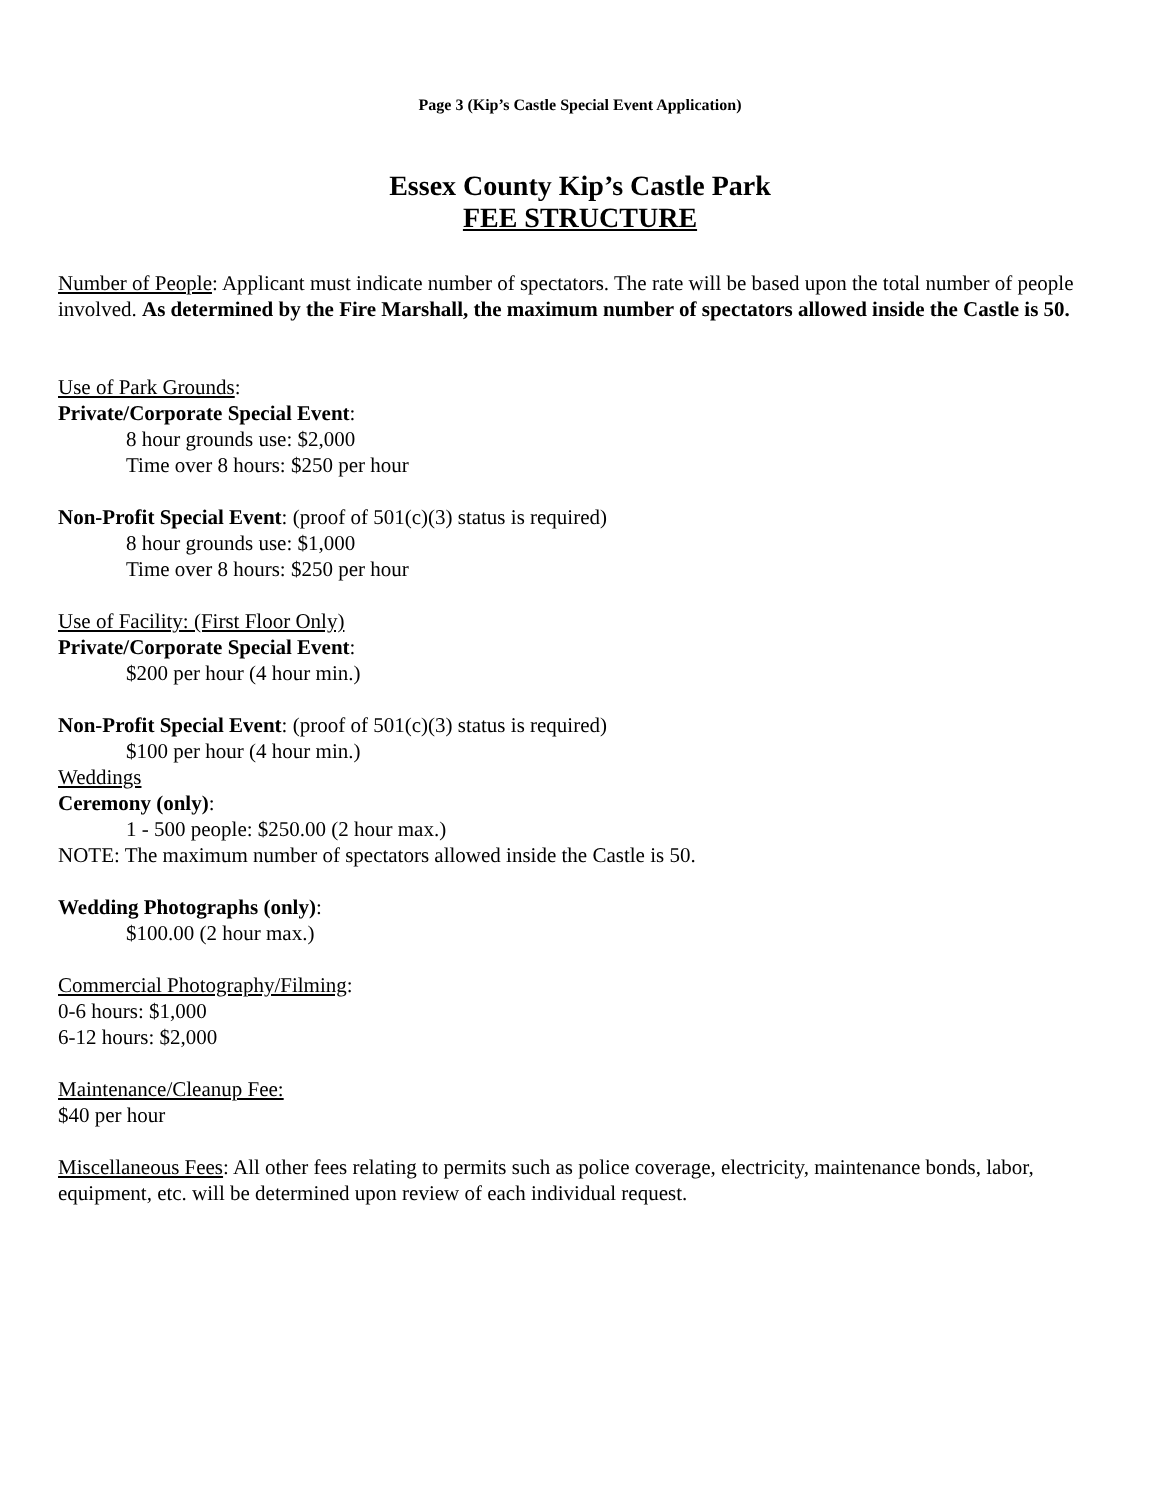Page 3 (Kip’s Castle Special Event Application)
Essex County Kip’s Castle Park
FEE STRUCTURE
Number of People: Applicant must indicate number of spectators. The rate will be based upon the total number of people involved. As determined by the Fire Marshall, the maximum number of spectators allowed inside the Castle is 50.
Use of Park Grounds:
Private/Corporate Special Event:
8 hour grounds use: $2,000
Time over 8 hours: $250 per hour
Non-Profit Special Event: (proof of 501(c)(3) status is required)
8 hour grounds use: $1,000
Time over 8 hours: $250 per hour
Use of Facility: (First Floor Only)
Private/Corporate Special Event:
$200 per hour (4 hour min.)
Non-Profit Special Event: (proof of 501(c)(3) status is required)
$100 per hour (4 hour min.)
Weddings
Ceremony (only):
1 - 500 people: $250.00 (2 hour max.)
NOTE: The maximum number of spectators allowed inside the Castle is 50.
Wedding Photographs (only):
$100.00 (2 hour max.)
Commercial Photography/Filming:
0-6 hours: $1,000
6-12 hours: $2,000
Maintenance/Cleanup Fee:
$40 per hour
Miscellaneous Fees: All other fees relating to permits such as police coverage, electricity, maintenance bonds, labor, equipment, etc. will be determined upon review of each individual request.